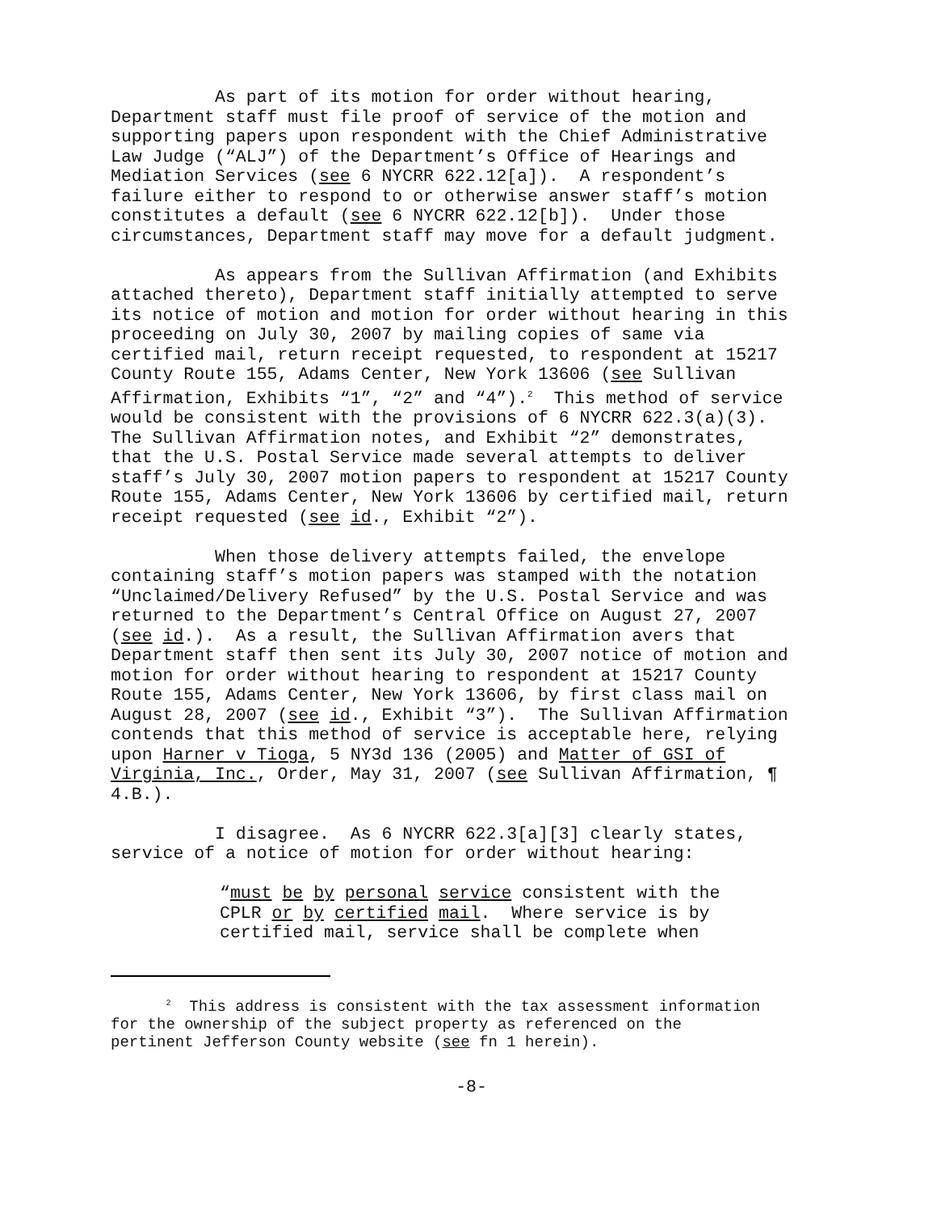As part of its motion for order without hearing, Department staff must file proof of service of the motion and supporting papers upon respondent with the Chief Administrative Law Judge (“ALJ”) of the Department’s Office of Hearings and Mediation Services (see 6 NYCRR 622.12[a]). A respondent’s failure either to respond to or otherwise answer staff’s motion constitutes a default (see 6 NYCRR 622.12[b]). Under those circumstances, Department staff may move for a default judgment.
As appears from the Sullivan Affirmation (and Exhibits attached thereto), Department staff initially attempted to serve its notice of motion and motion for order without hearing in this proceeding on July 30, 2007 by mailing copies of same via certified mail, return receipt requested, to respondent at 15217 County Route 155, Adams Center, New York 13606 (see Sullivan Affirmation, Exhibits “1”, “2” and “4”).<sup>2</sup> This method of service would be consistent with the provisions of 6 NYCRR 622.3(a)(3). The Sullivan Affirmation notes, and Exhibit “2” demonstrates, that the U.S. Postal Service made several attempts to deliver staff’s July 30, 2007 motion papers to respondent at 15217 County Route 155, Adams Center, New York 13606 by certified mail, return receipt requested (see id., Exhibit “2”).
When those delivery attempts failed, the envelope containing staff’s motion papers was stamped with the notation “Unclaimed/Delivery Refused” by the U.S. Postal Service and was returned to the Department’s Central Office on August 27, 2007 (see id.). As a result, the Sullivan Affirmation avers that Department staff then sent its July 30, 2007 notice of motion and motion for order without hearing to respondent at 15217 County Route 155, Adams Center, New York 13606, by first class mail on August 28, 2007 (see id., Exhibit “3”). The Sullivan Affirmation contends that this method of service is acceptable here, relying upon Harner v Tioga, 5 NY3d 136 (2005) and Matter of GSI of Virginia, Inc., Order, May 31, 2007 (see Sullivan Affirmation, ¶ 4.B.).
I disagree. As 6 NYCRR 622.3[a][3] clearly states, service of a notice of motion for order without hearing:
“must be by personal service consistent with the CPLR or by certified mail. Where service is by certified mail, service shall be complete when
<sup>2</sup> This address is consistent with the tax assessment information for the ownership of the subject property as referenced on the pertinent Jefferson County website (see fn 1 herein).
-8-